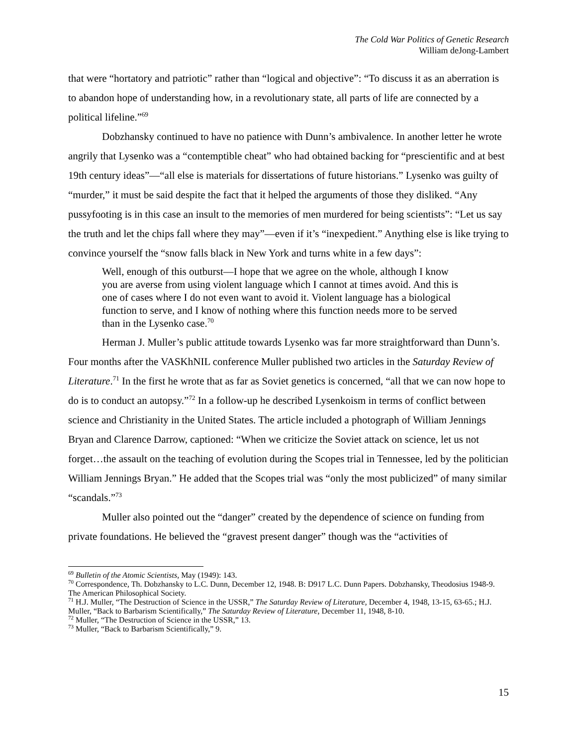The Cold War Politics of Genetic Research
William deJong-Lambert
that were “hortatory and patriotic” rather than “logical and objective”: “To discuss it as an aberration is to abandon hope of understanding how, in a revolutionary state, all parts of life are connected by a political lifeline.”<sup>69</sup>
Dobzhansky continued to have no patience with Dunn’s ambivalence. In another letter he wrote angrily that Lysenko was a “contemptible cheat” who had obtained backing for “prescientific and at best 19th century ideas”—“all else is materials for dissertations of future historians.” Lysenko was guilty of “murder,” it must be said despite the fact that it helped the arguments of those they disliked. “Any pussyfooting is in this case an insult to the memories of men murdered for being scientists”: “Let us say the truth and let the chips fall where they may”—even if it’s “inexpedient.” Anything else is like trying to convince yourself the “snow falls black in New York and turns white in a few days”:
Well, enough of this outburst—I hope that we agree on the whole, although I know you are averse from using violent language which I cannot at times avoid. And this is one of cases where I do not even want to avoid it. Violent language has a biological function to serve, and I know of nothing where this function needs more to be served than in the Lysenko case.<sup>70</sup>
Herman J. Muller’s public attitude towards Lysenko was far more straightforward than Dunn’s. Four months after the VASKhNIL conference Muller published two articles in the Saturday Review of Literature.<sup>71</sup> In the first he wrote that as far as Soviet genetics is concerned, “all that we can now hope to do is to conduct an autopsy.”<sup>72</sup> In a follow-up he described Lysenkoism in terms of conflict between science and Christianity in the United States. The article included a photograph of William Jennings Bryan and Clarence Darrow, captioned: “When we criticize the Soviet attack on science, let us not forget…the assault on the teaching of evolution during the Scopes trial in Tennessee, led by the politician William Jennings Bryan.” He added that the Scopes trial was “only the most publicized” of many similar “scandals.”<sup>73</sup>
Muller also pointed out the “danger” created by the dependence of science on funding from private foundations. He believed the “gravest present danger” though was the “activities of
<sup>69</sup> Bulletin of the Atomic Scientists, May (1949): 143.
<sup>70</sup> Correspondence, Th. Dobzhansky to L.C. Dunn, December 12, 1948. B: D917 L.C. Dunn Papers. Dobzhansky, Theodosius 1948-9. The American Philosophical Society.
<sup>71</sup> H.J. Muller, “The Destruction of Science in the USSR,” The Saturday Review of Literature, December 4, 1948, 13-15, 63-65.; H.J. Muller, “Back to Barbarism Scientifically,” The Saturday Review of Literature, December 11, 1948, 8-10.
<sup>72</sup> Muller, “The Destruction of Science in the USSR,” 13.
<sup>73</sup> Muller, “Back to Barbarism Scientifically,” 9.
15